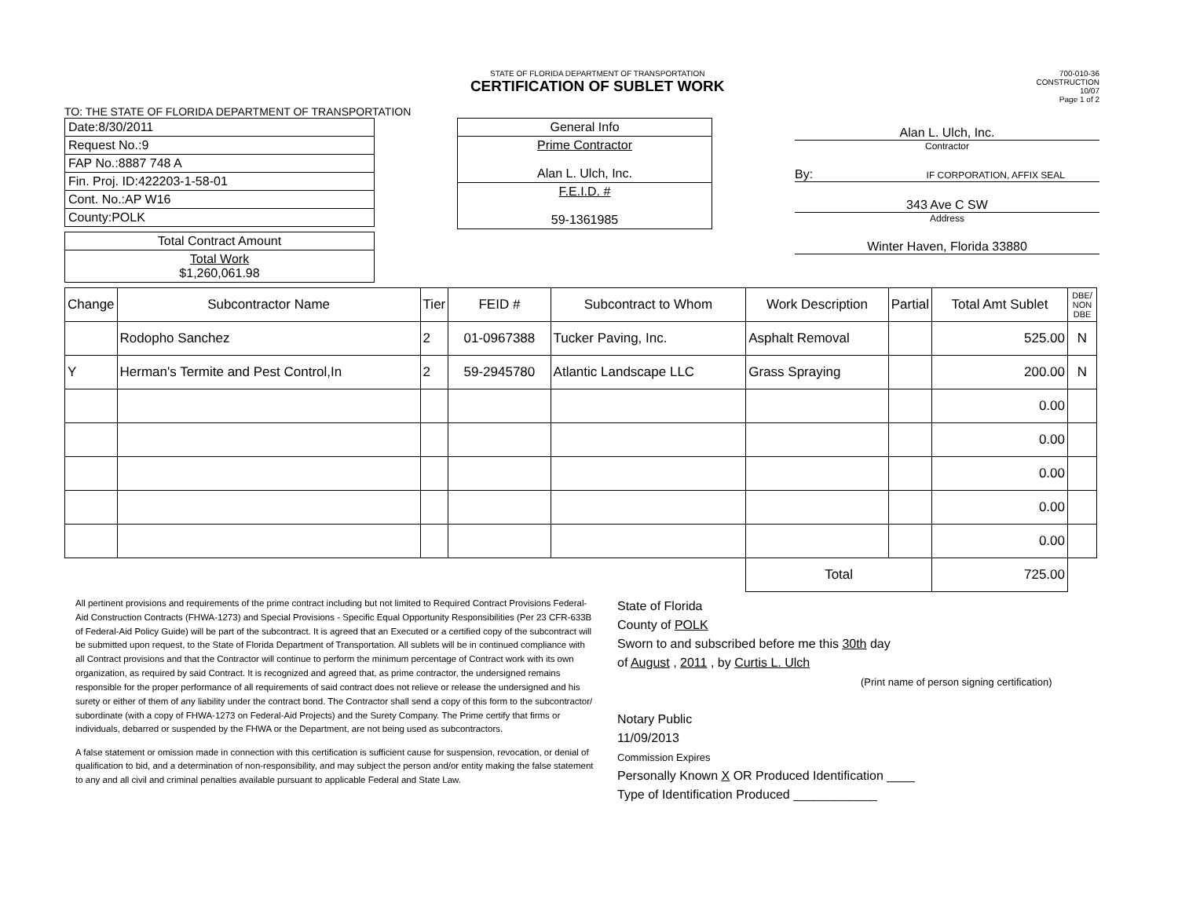STATE OF FLORIDA DEPARTMENT OF TRANSPORTATION
CERTIFICATION OF SUBLET WORK
700-010-36
CONSTRUCTION
10/07
Page 1 of 2
TO: THE STATE OF FLORIDA DEPARTMENT OF TRANSPORTATION
| Date:8/30/2011 |
| Request No.:9 |
| FAP No.:8887 748 A |
| Fin. Proj. ID:422203-1-58-01 |
| Cont. No.:AP W16 |
| County:POLK |
| Total Contract Amount |
| Total Work $1,260,061.98 |
| General Info |
| Prime Contractor Alan L. Ulch, Inc. |
| F.E.I.D. # 59-1361985 |
Alan L. Ulch, Inc.
Contractor
By: IF CORPORATION, AFFIX SEAL
343 Ave C SW
Address
Winter Haven, Florida 33880
| Change | Subcontractor Name | Tier | FEID # | Subcontract to Whom | Work Description | Partial | Total Amt Sublet | DBE/ NON DBE |
| --- | --- | --- | --- | --- | --- | --- | --- | --- |
| | Rodopho Sanchez | 2 | 01-0967388 | Tucker Paving, Inc. | Asphalt Removal | | 525.00 | N |
| Y | Herman's Termite and Pest Control,In | 2 | 59-2945780 | Atlantic Landscape LLC | Grass Spraying | | 200.00 | N |
| | | | | | | | 0.00 | |
| | | | | | | | 0.00 | |
| | | | | | | | 0.00 | |
| | | | | | | | 0.00 | |
| | | | | | | | 0.00 | |
| | | | | | Total | | 725.00 | |
All pertinent provisions and requirements of the prime contract including but not limited to Required Contract Provisions Federal-Aid Construction Contracts (FHWA-1273) and Special Provisions - Specific Equal Opportunity Responsibilities (Per 23 CFR-633B of Federal-Aid Policy Guide) will be part of the subcontract. It is agreed that an Executed or a certified copy of the subcontract will be submitted upon request, to the State of Florida Department of Transportation. All sublets will be in continued compliance with all Contract provisions and that the Contractor will continue to perform the minimum percentage of Contract work with its own organization, as required by said Contract. It is recognized and agreed that, as prime contractor, the undersigned remains responsible for the proper performance of all requirements of said contract does not relieve or release the undersigned and his surety or either of them of any liability under the contract bond. The Contractor shall send a copy of this form to the subcontractor/ subordinate (with a copy of FHWA-1273 on Federal-Aid Projects) and the Surety Company. The Prime certify that firms or individuals, debarred or suspended by the FHWA or the Department, are not being used as subcontractors.
A false statement or omission made in connection with this certification is sufficient cause for suspension, revocation, or denial of qualification to bid, and a determination of non-responsibility, and may subject the person and/or entity making the false statement to any and all civil and criminal penalties available pursuant to applicable Federal and State Law.
State of Florida
County of POLK
Sworn to and subscribed before me this 30th day
of August , 2011 , by Curtis L. Ulch
(Print name of person signing certification)
Notary Public
11/09/2013
Commission Expires
Personally Known X OR Produced Identification ____
Type of Identification Produced ____________